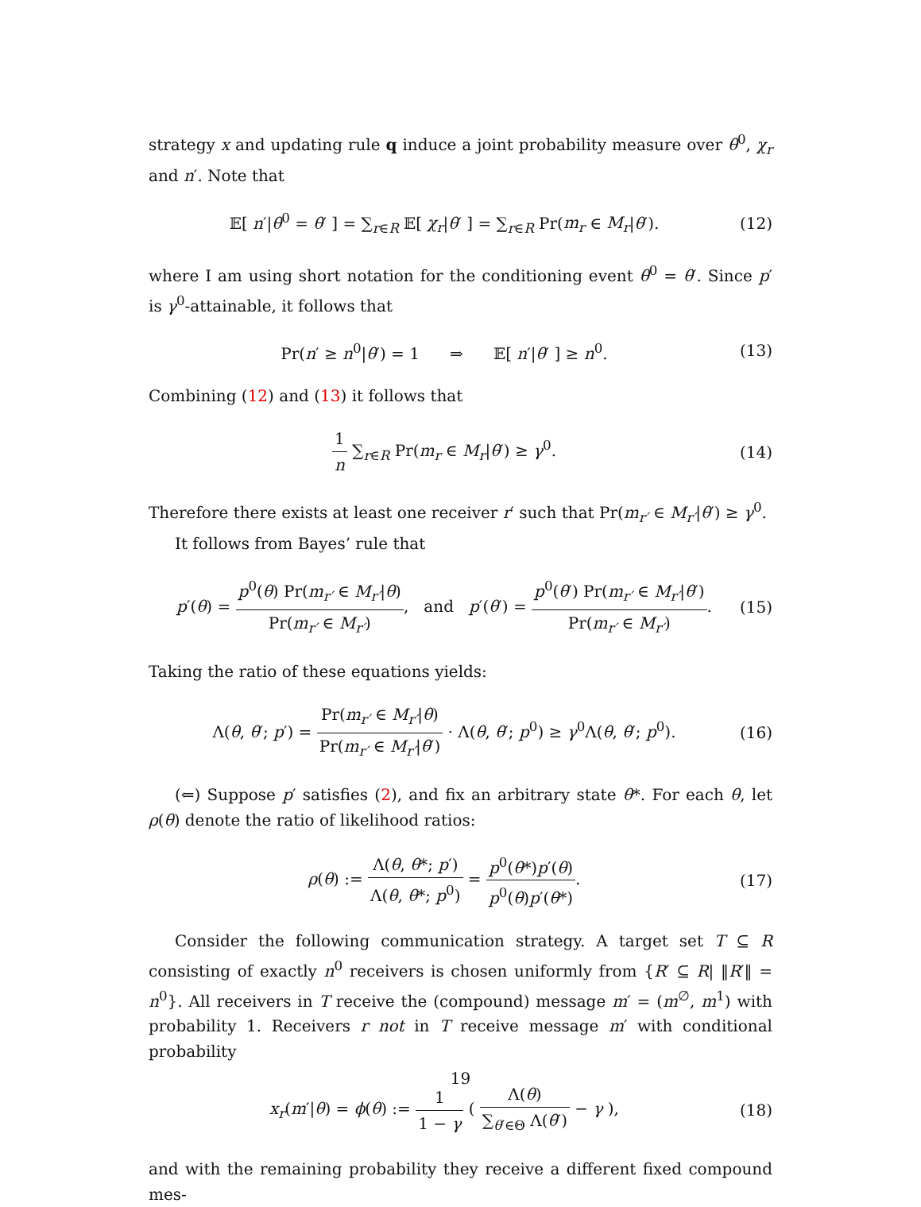strategy x and updating rule q induce a joint probability measure over θ<sup>0</sup>, χ<sub>r</sub> and n′. Note that
𝔼[ n′|θ<sup>0</sup> = θ′ ] = ∑<sub>r∈R</sub> 𝔼[ χ<sub>r</sub>|θ′ ] = ∑<sub>r∈R</sub> Pr(m<sub>r</sub> ∈ M<sub>r</sub>|θ′). (12)
where I am using short notation for the conditioning event θ<sup>0</sup> = θ′. Since p′ is γ<sup>0</sup>-attainable, it follows that
Pr(n′ ≥ n<sup>0</sup>|θ′) = 1 ⇒ 𝔼[ n′|θ′ ] ≥ n<sup>0</sup>. (13)
Combining (12) and (13) it follows that
1 n ∑<sub>r∈R</sub> Pr(m<sub>r</sub> ∈ M<sub>r</sub>|θ′) ≥ γ<sup>0</sup>. (14)
Therefore there exists at least one receiver r′ such that Pr(m<sub>r′</sub> ∈ M<sub>r′</sub>|θ′) ≥ γ<sup>0</sup>.
It follows from Bayes’ rule that
p′(θ) = p<sup>0</sup>(θ) Pr(m<sub>r′</sub> ∈ M<sub>r′</sub>|θ) Pr(m<sub>r′</sub> ∈ M<sub>r′</sub>), and p′(θ′) = p<sup>0</sup>(θ′) Pr(m<sub>r′</sub> ∈ M<sub>r′</sub>|θ′) Pr(m<sub>r′</sub> ∈ M<sub>r′</sub>). (15)
Taking the ratio of these equations yields:
Λ(θ, θ′; p′) = Pr(m<sub>r′</sub> ∈ M<sub>r′</sub>|θ) Pr(m<sub>r′</sub> ∈ M<sub>r′</sub>|θ′) · Λ(θ, θ′; p<sup>0</sup>) ≥ γ<sup>0</sup>Λ(θ, θ′; p<sup>0</sup>). (16)
(⇐) Suppose p′ satisfies (2), and fix an arbitrary state θ*. For each θ, let ρ(θ) denote the ratio of likelihood ratios:
ρ(θ) := Λ(θ, θ*; p′) Λ(θ, θ*; p<sup>0</sup>) = p<sup>0</sup>(θ*)p′(θ) p<sup>0</sup>(θ)p′(θ*). (17)
Consider the following communication strategy. A target set T ⊆ R consisting of exactly n<sup>0</sup> receivers is chosen uniformly from {R′ ⊆ R| ‖R′‖ = n<sup>0</sup>}. All receivers in T receive the (compound) message m′ = (m<sup>∅</sup>, m<sup>1</sup>) with probability 1. Receivers r not in T receive message m′ with conditional probability
x<sub>r</sub>(m′|θ) = ϕ(θ) := 1 1 − γ ( Λ(θ) ∑<sub>θ′∈Θ</sub> Λ(θ′) − γ ), (18)
and with the remaining probability they receive a different fixed compound mes-
19